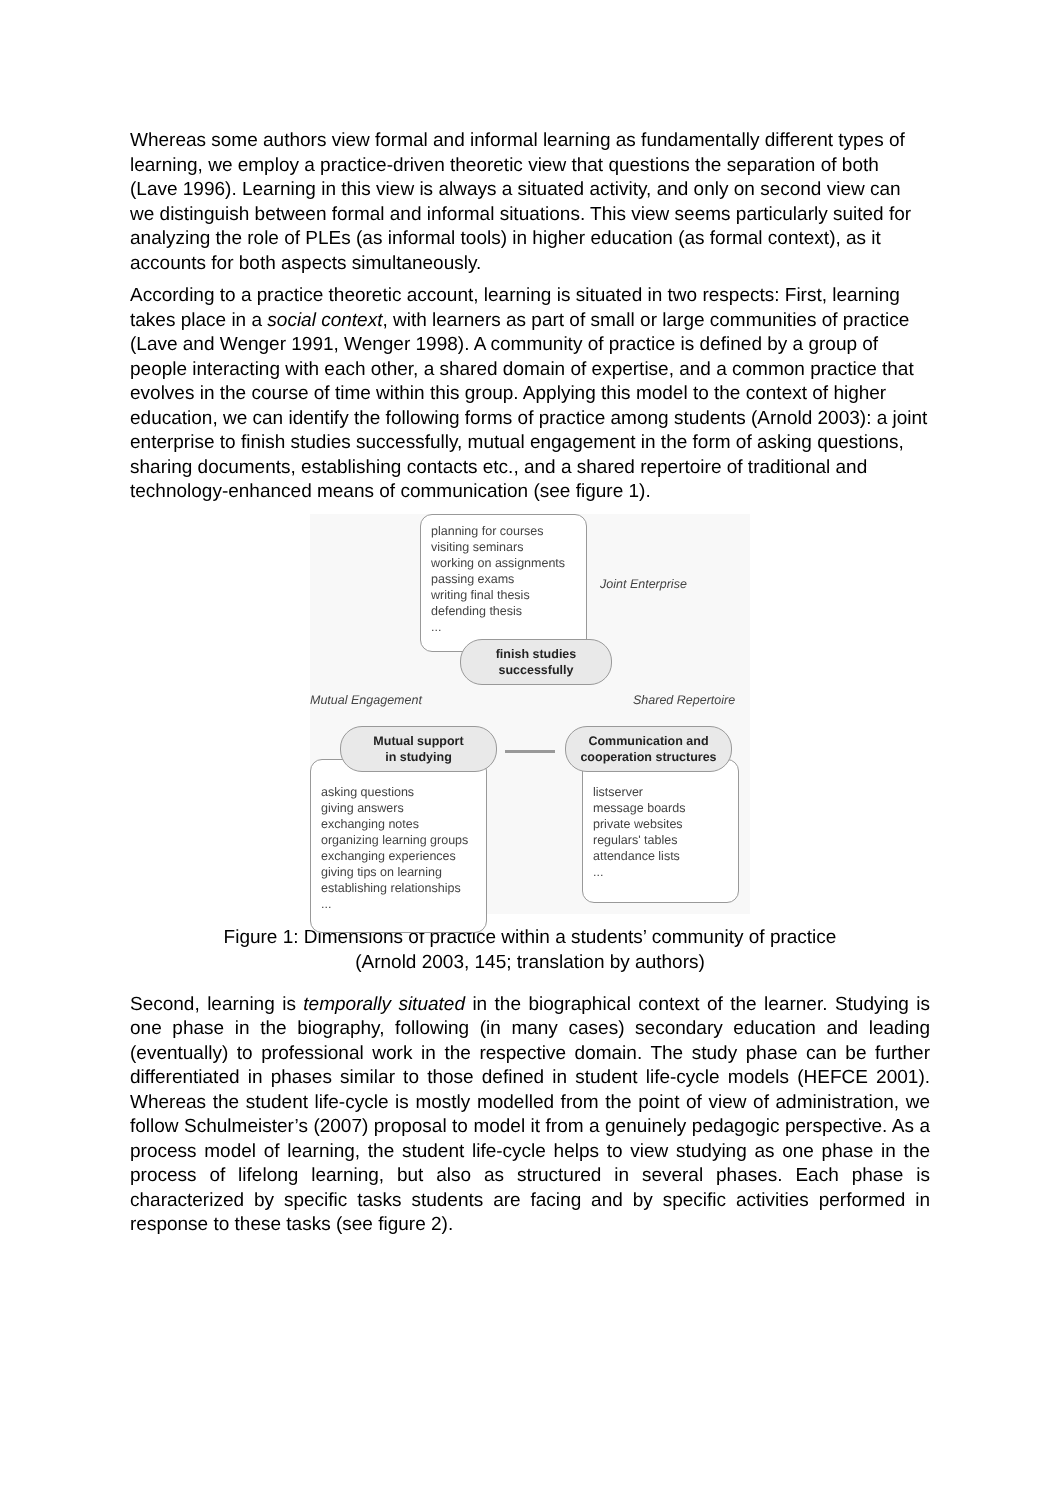Whereas some authors view formal and informal learning as fundamentally different types of learning, we employ a practice-driven theoretic view that questions the separation of both (Lave 1996). Learning in this view is always a situated activity, and only on second view can we distinguish between formal and informal situations. This view seems particularly suited for analyzing the role of PLEs (as informal tools) in higher education (as formal context), as it accounts for both aspects simultaneously.
According to a practice theoretic account, learning is situated in two respects: First, learning takes place in a social context, with learners as part of small or large communities of practice (Lave and Wenger 1991, Wenger 1998). A community of practice is defined by a group of people interacting with each other, a shared domain of expertise, and a common practice that evolves in the course of time within this group. Applying this model to the context of higher education, we can identify the following forms of practice among students (Arnold 2003): a joint enterprise to finish studies successfully, mutual engagement in the form of asking questions, sharing documents, establishing contacts etc., and a shared repertoire of traditional and technology-enhanced means of communication (see figure 1).
planning for courses
visiting seminars
working on assignments
passing exams
writing final thesis
defending thesis
...
Joint Enterprise
finish studies
successfully
Mutual Engagement Shared Repertoire
asking questions
giving answers
exchanging notes
organizing learning groups
exchanging experiences
giving tips on learning
establishing relationships
...
listserver
message boards
private websites
regulars' tables
attendance lists
...
Mutual support
in studying
Communication and
cooperation structures
Figure 1: Dimensions of practice within a students’ community of practice
(Arnold 2003, 145; translation by authors)
Second, learning is temporally situated in the biographical context of the learner. Studying is one phase in the biography, following (in many cases) secondary education and leading (eventually) to professional work in the respective domain. The study phase can be further differentiated in phases similar to those defined in student life-cycle models (HEFCE 2001). Whereas the student life-cycle is mostly modelled from the point of view of administration, we follow Schulmeister’s (2007) proposal to model it from a genuinely pedagogic perspective. As a process model of learning, the student life-cycle helps to view studying as one phase in the process of lifelong learning, but also as structured in several phases. Each phase is characterized by specific tasks students are facing and by specific activities performed in response to these tasks (see figure 2).